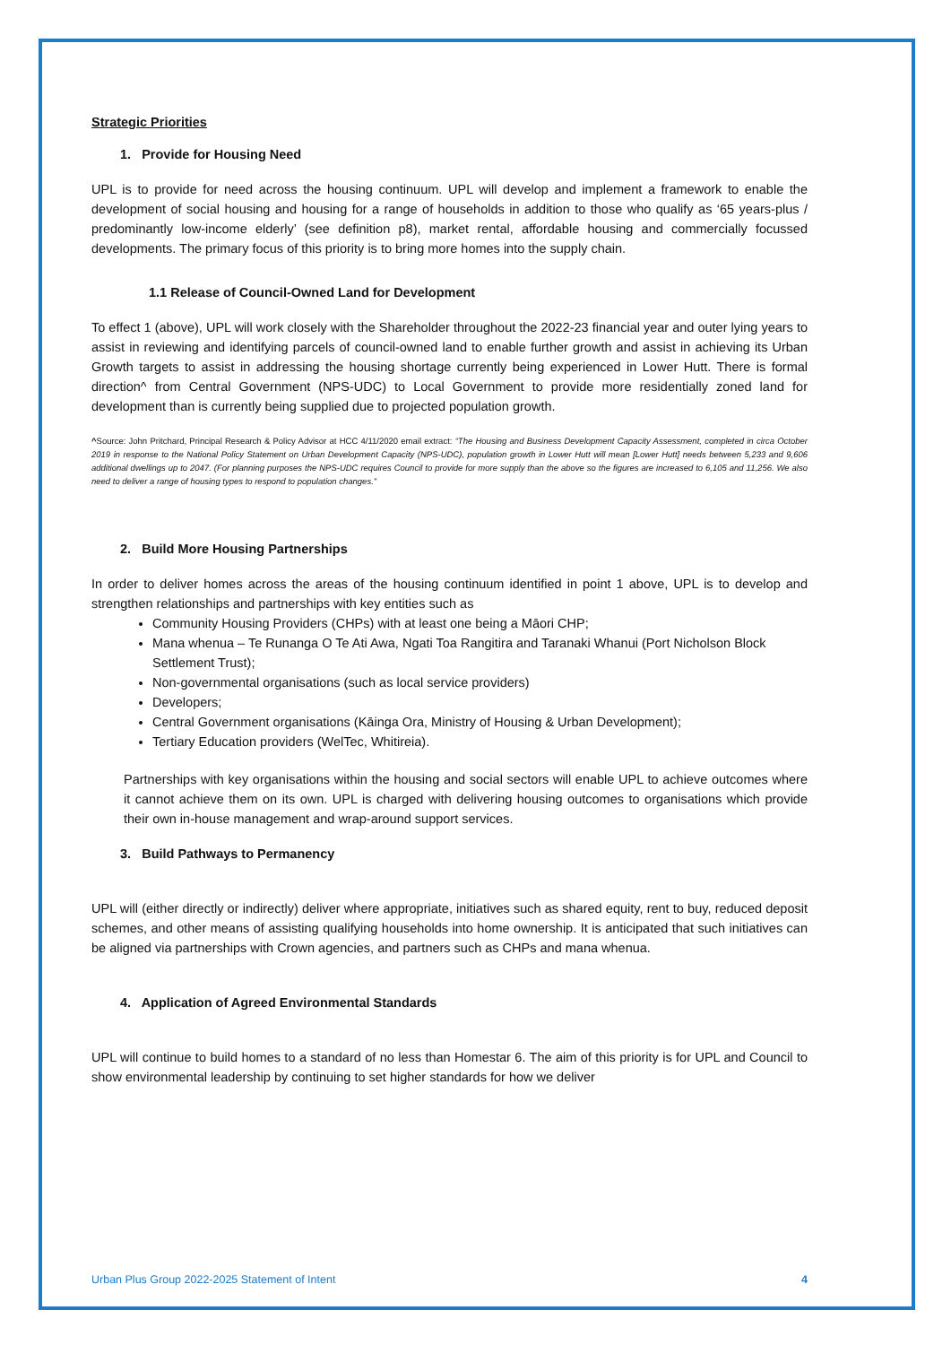Strategic Priorities
1. Provide for Housing Need
UPL is to provide for need across the housing continuum. UPL will develop and implement a framework to enable the development of social housing and housing for a range of households in addition to those who qualify as ‘65 years-plus / predominantly low-income elderly’ (see definition p8), market rental, affordable housing and commercially focussed developments. The primary focus of this priority is to bring more homes into the supply chain.
1.1 Release of Council-Owned Land for Development
To effect 1 (above), UPL will work closely with the Shareholder throughout the 2022-23 financial year and outer lying years to assist in reviewing and identifying parcels of council-owned land to enable further growth and assist in achieving its Urban Growth targets to assist in addressing the housing shortage currently being experienced in Lower Hutt. There is formal direction^ from Central Government (NPS-UDC) to Local Government to provide more residentially zoned land for development than is currently being supplied due to projected population growth.
^Source: John Pritchard, Principal Research & Policy Advisor at HCC 4/11/2020 email extract: “The Housing and Business Development Capacity Assessment, completed in circa October 2019 in response to the National Policy Statement on Urban Development Capacity (NPS-UDC), population growth in Lower Hutt will mean [Lower Hutt] needs between 5,233 and 9,606 additional dwellings up to 2047. (For planning purposes the NPS-UDC requires Council to provide for more supply than the above so the figures are increased to 6,105 and 11,256. We also need to deliver a range of housing types to respond to population changes.”
2. Build More Housing Partnerships
In order to deliver homes across the areas of the housing continuum identified in point 1 above, UPL is to develop and strengthen relationships and partnerships with key entities such as
Community Housing Providers (CHPs) with at least one being a Māori CHP;
Mana whenua – Te Runanga O Te Ati Awa, Ngati Toa Rangitira and Taranaki Whanui (Port Nicholson Block Settlement Trust);
Non-governmental organisations (such as local service providers)
Developers;
Central Government organisations (Kāinga Ora, Ministry of Housing & Urban Development);
Tertiary Education providers (WelTec, Whitireia).
Partnerships with key organisations within the housing and social sectors will enable UPL to achieve outcomes where it cannot achieve them on its own. UPL is charged with delivering housing outcomes to organisations which provide their own in-house management and wrap-around support services.
3. Build Pathways to Permanency
UPL will (either directly or indirectly) deliver where appropriate, initiatives such as shared equity, rent to buy, reduced deposit schemes, and other means of assisting qualifying households into home ownership. It is anticipated that such initiatives can be aligned via partnerships with Crown agencies, and partners such as CHPs and mana whenua.
4. Application of Agreed Environmental Standards
UPL will continue to build homes to a standard of no less than Homestar 6. The aim of this priority is for UPL and Council to show environmental leadership by continuing to set higher standards for how we deliver
Urban Plus Group 2022-2025 Statement of Intent 4